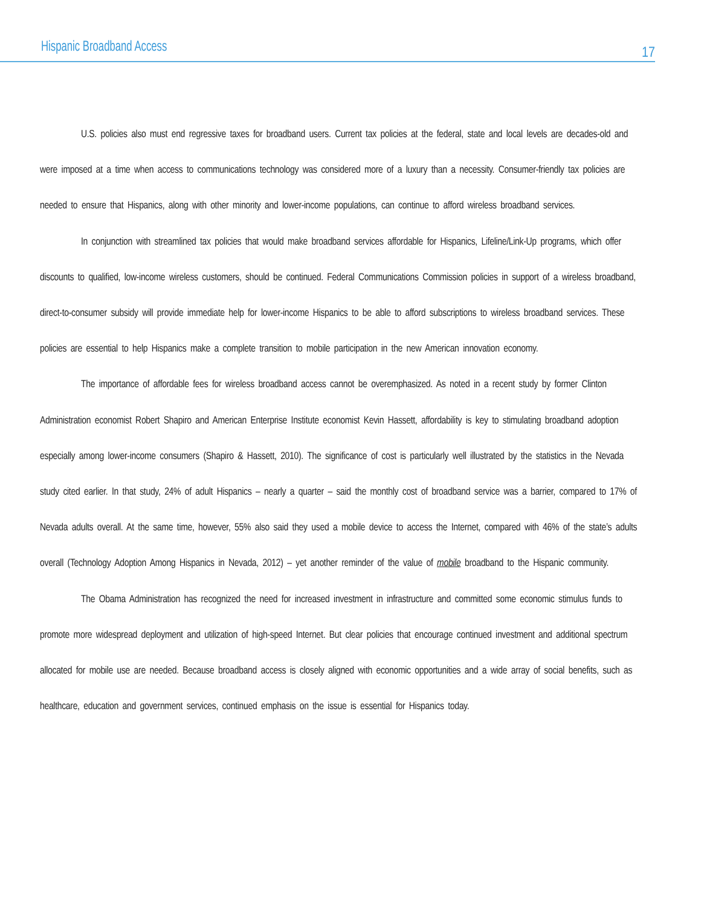Hispanic Broadband Access 17
U.S. policies also must end regressive taxes for broadband users. Current tax policies at the federal, state and local levels are decades-old and were imposed at a time when access to communications technology was considered more of a luxury than a necessity. Consumer-friendly tax policies are needed to ensure that Hispanics, along with other minority and lower-income populations, can continue to afford wireless broadband services.
In conjunction with streamlined tax policies that would make broadband services affordable for Hispanics, Lifeline/Link-Up programs, which offer discounts to qualified, low-income wireless customers, should be continued. Federal Communications Commission policies in support of a wireless broadband, direct-to-consumer subsidy will provide immediate help for lower-income Hispanics to be able to afford subscriptions to wireless broadband services. These policies are essential to help Hispanics make a complete transition to mobile participation in the new American innovation economy.
The importance of affordable fees for wireless broadband access cannot be overemphasized. As noted in a recent study by former Clinton Administration economist Robert Shapiro and American Enterprise Institute economist Kevin Hassett, affordability is key to stimulating broadband adoption especially among lower-income consumers (Shapiro & Hassett, 2010). The significance of cost is particularly well illustrated by the statistics in the Nevada study cited earlier. In that study, 24% of adult Hispanics – nearly a quarter – said the monthly cost of broadband service was a barrier, compared to 17% of Nevada adults overall. At the same time, however, 55% also said they used a mobile device to access the Internet, compared with 46% of the state’s adults overall (Technology Adoption Among Hispanics in Nevada, 2012) – yet another reminder of the value of mobile broadband to the Hispanic community.
The Obama Administration has recognized the need for increased investment in infrastructure and committed some economic stimulus funds to promote more widespread deployment and utilization of high-speed Internet. But clear policies that encourage continued investment and additional spectrum allocated for mobile use are needed. Because broadband access is closely aligned with economic opportunities and a wide array of social benefits, such as healthcare, education and government services, continued emphasis on the issue is essential for Hispanics today.